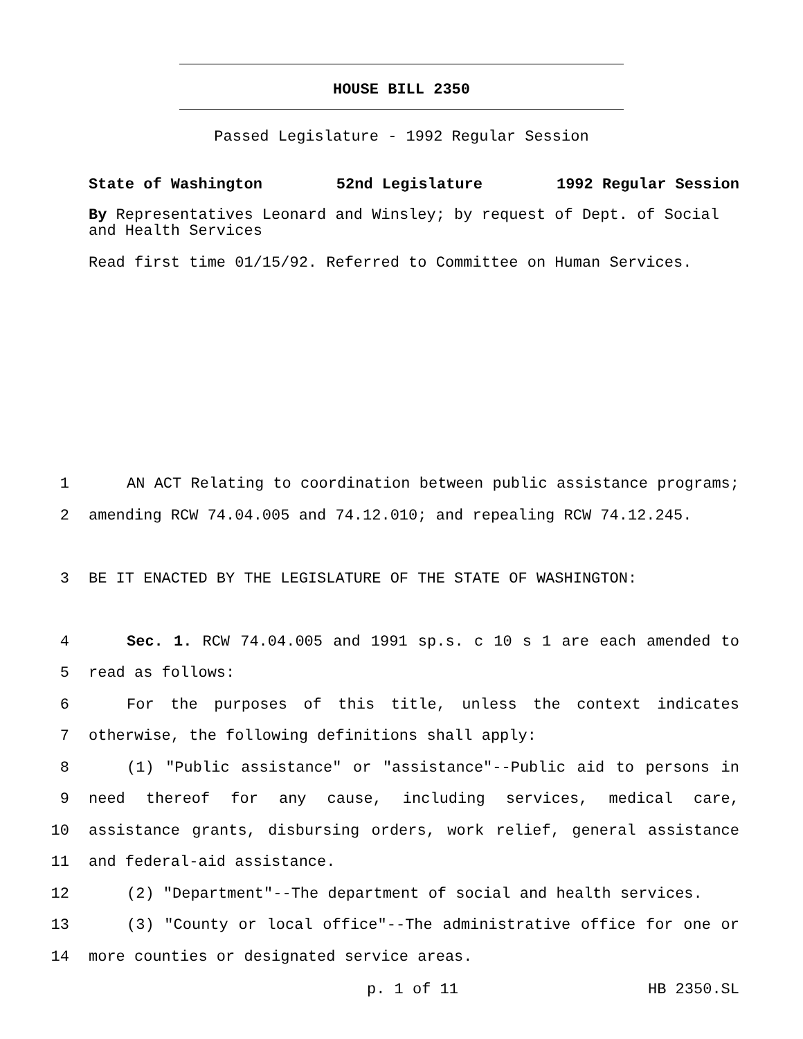HOUSE BILL 2350
Passed Legislature - 1992 Regular Session
State of Washington 52nd Legislature 1992 Regular Session
By Representatives Leonard and Winsley; by request of Dept. of Social and Health Services
Read first time 01/15/92. Referred to Committee on Human Services.
1 AN ACT Relating to coordination between public assistance programs;
2 amending RCW 74.04.005 and 74.12.010; and repealing RCW 74.12.245.
3 BE IT ENACTED BY THE LEGISLATURE OF THE STATE OF WASHINGTON:
4 Sec. 1. RCW 74.04.005 and 1991 sp.s. c 10 s 1 are each amended to
5 read as follows:
6 For the purposes of this title, unless the context indicates
7 otherwise, the following definitions shall apply:
8 (1) "Public assistance" or "assistance"--Public aid to persons in
9 need thereof for any cause, including services, medical care,
10 assistance grants, disbursing orders, work relief, general assistance
11 and federal-aid assistance.
12 (2) "Department"--The department of social and health services.
13 (3) "County or local office"--The administrative office for one or
14 more counties or designated service areas.
p. 1 of 11 HB 2350.SL